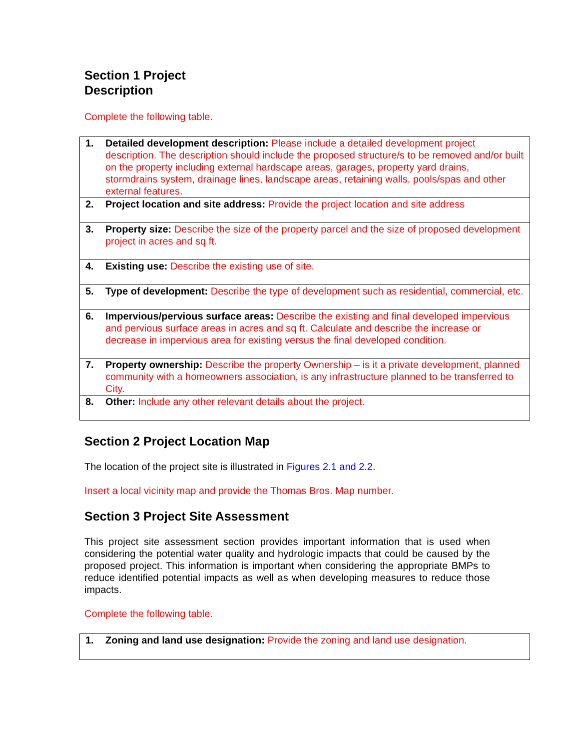Section 1 Project
Description
Complete the following table.
| 1. | Detailed development description: Please include a detailed development project description. The description should include the proposed structure/s to be removed and/or built on the property including external hardscape areas, garages, property yard drains, stormdrains system, drainage lines, landscape areas, retaining walls, pools/spas and other external features. |
| 2. | Project location and site address: Provide the project location and site address |
| 3. | Property size: Describe the size of the property parcel and the size of proposed development project in acres and sq ft. |
| 4. | Existing use: Describe the existing use of site. |
| 5. | Type of development: Describe the type of development such as residential, commercial, etc. |
| 6. | Impervious/pervious surface areas: Describe the existing and final developed impervious and pervious surface areas in acres and sq ft. Calculate and describe the increase or decrease in impervious area for existing versus the final developed condition. |
| 7. | Property ownership: Describe the property Ownership – is it a private development, planned community with a homeowners association, is any infrastructure planned to be transferred to City. |
| 8. | Other: Include any other relevant details about the project. |
Section 2 Project Location Map
The location of the project site is illustrated in Figures 2.1 and 2.2.
Insert a local vicinity map and provide the Thomas Bros. Map number.
Section 3 Project Site Assessment
This project site assessment section provides important information that is used when considering the potential water quality and hydrologic impacts that could be caused by the proposed project. This information is important when considering the appropriate BMPs to reduce identified potential impacts as well as when developing measures to reduce those impacts.
Complete the following table.
| 1. | Zoning and land use designation: Provide the zoning and land use designation. |